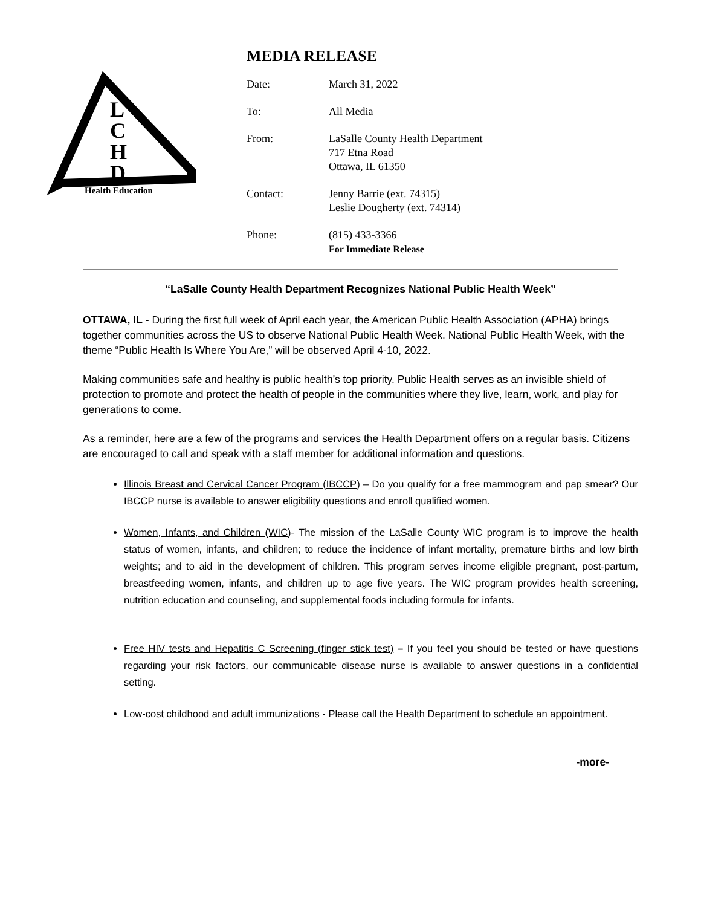L
C
H
D
Health Education
MEDIA RELEASE
| Date: | March 31, 2022 |
| To: | All Media |
| From: | LaSalle County Health Department 717 Etna Road Ottawa, IL 61350 |
| Contact: | Jenny Barrie (ext. 74315) Leslie Dougherty (ext. 74314) |
| Phone: | (815) 433-3366 For Immediate Release |
“LaSalle County Health Department Recognizes National Public Health Week”
OTTAWA, IL - During the first full week of April each year, the American Public Health Association (APHA) brings together communities across the US to observe National Public Health Week. National Public Health Week, with the theme “Public Health Is Where You Are,” will be observed April 4-10, 2022.
Making communities safe and healthy is public health’s top priority. Public Health serves as an invisible shield of protection to promote and protect the health of people in the communities where they live, learn, work, and play for generations to come.
As a reminder, here are a few of the programs and services the Health Department offers on a regular basis. Citizens are encouraged to call and speak with a staff member for additional information and questions.
Illinois Breast and Cervical Cancer Program (IBCCP) – Do you qualify for a free mammogram and pap smear? Our IBCCP nurse is available to answer eligibility questions and enroll qualified women.
Women, Infants, and Children (WIC)- The mission of the LaSalle County WIC program is to improve the health status of women, infants, and children; to reduce the incidence of infant mortality, premature births and low birth weights; and to aid in the development of children. This program serves income eligible pregnant, post-partum, breastfeeding women, infants, and children up to age five years. The WIC program provides health screening, nutrition education and counseling, and supplemental foods including formula for infants.
Free HIV tests and Hepatitis C Screening (finger stick test) – If you feel you should be tested or have questions regarding your risk factors, our communicable disease nurse is available to answer questions in a confidential setting.
Low-cost childhood and adult immunizations - Please call the Health Department to schedule an appointment.
-more-